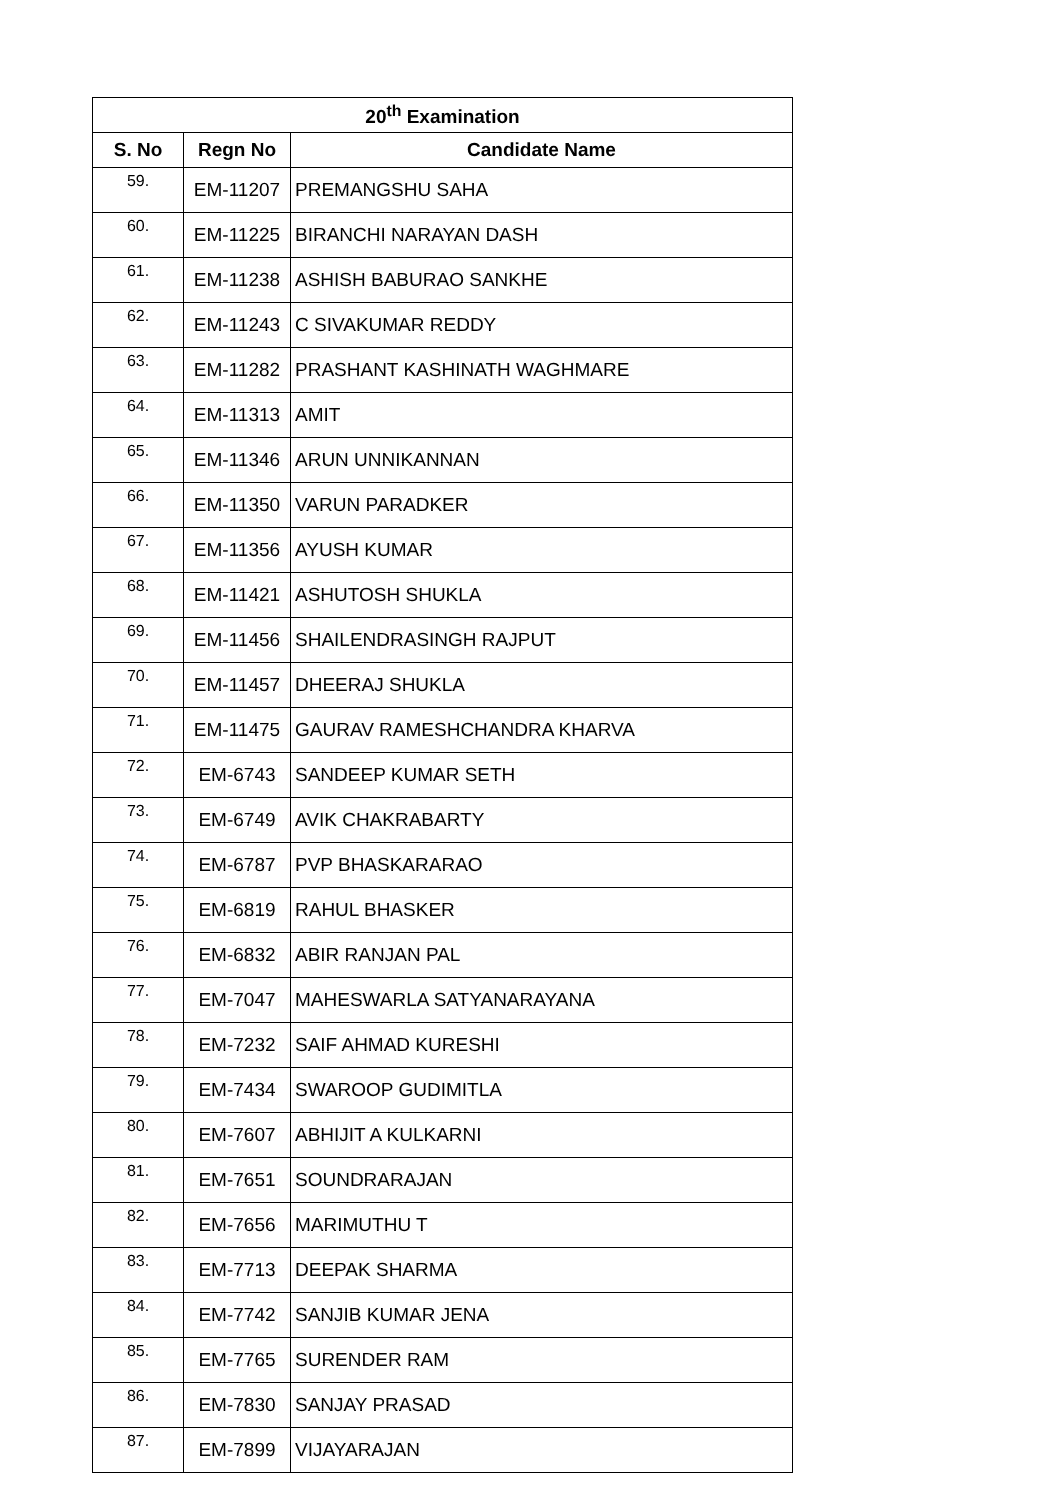| 20<sup>th</sup> Examination | | |
| --- | --- | --- |
| S. No | Regn No | Candidate Name |
| 59. | EM-11207 | PREMANGSHU SAHA |
| 60. | EM-11225 | BIRANCHI NARAYAN DASH |
| 61. | EM-11238 | ASHISH BABURAO SANKHE |
| 62. | EM-11243 | C SIVAKUMAR REDDY |
| 63. | EM-11282 | PRASHANT KASHINATH WAGHMARE |
| 64. | EM-11313 | AMIT |
| 65. | EM-11346 | ARUN UNNIKANNAN |
| 66. | EM-11350 | VARUN PARADKER |
| 67. | EM-11356 | AYUSH KUMAR |
| 68. | EM-11421 | ASHUTOSH SHUKLA |
| 69. | EM-11456 | SHAILENDRASINGH RAJPUT |
| 70. | EM-11457 | DHEERAJ SHUKLA |
| 71. | EM-11475 | GAURAV RAMESHCHANDRA KHARVA |
| 72. | EM-6743 | SANDEEP KUMAR SETH |
| 73. | EM-6749 | AVIK CHAKRABARTY |
| 74. | EM-6787 | PVP BHASKARARAO |
| 75. | EM-6819 | RAHUL BHASKER |
| 76. | EM-6832 | ABIR RANJAN PAL |
| 77. | EM-7047 | MAHESWARLA SATYANARAYANA |
| 78. | EM-7232 | SAIF AHMAD KURESHI |
| 79. | EM-7434 | SWAROOP GUDIMITLA |
| 80. | EM-7607 | ABHIJIT A KULKARNI |
| 81. | EM-7651 | SOUNDRARAJAN |
| 82. | EM-7656 | MARIMUTHU T |
| 83. | EM-7713 | DEEPAK SHARMA |
| 84. | EM-7742 | SANJIB KUMAR JENA |
| 85. | EM-7765 | SURENDER RAM |
| 86. | EM-7830 | SANJAY PRASAD |
| 87. | EM-7899 | VIJAYARAJAN |